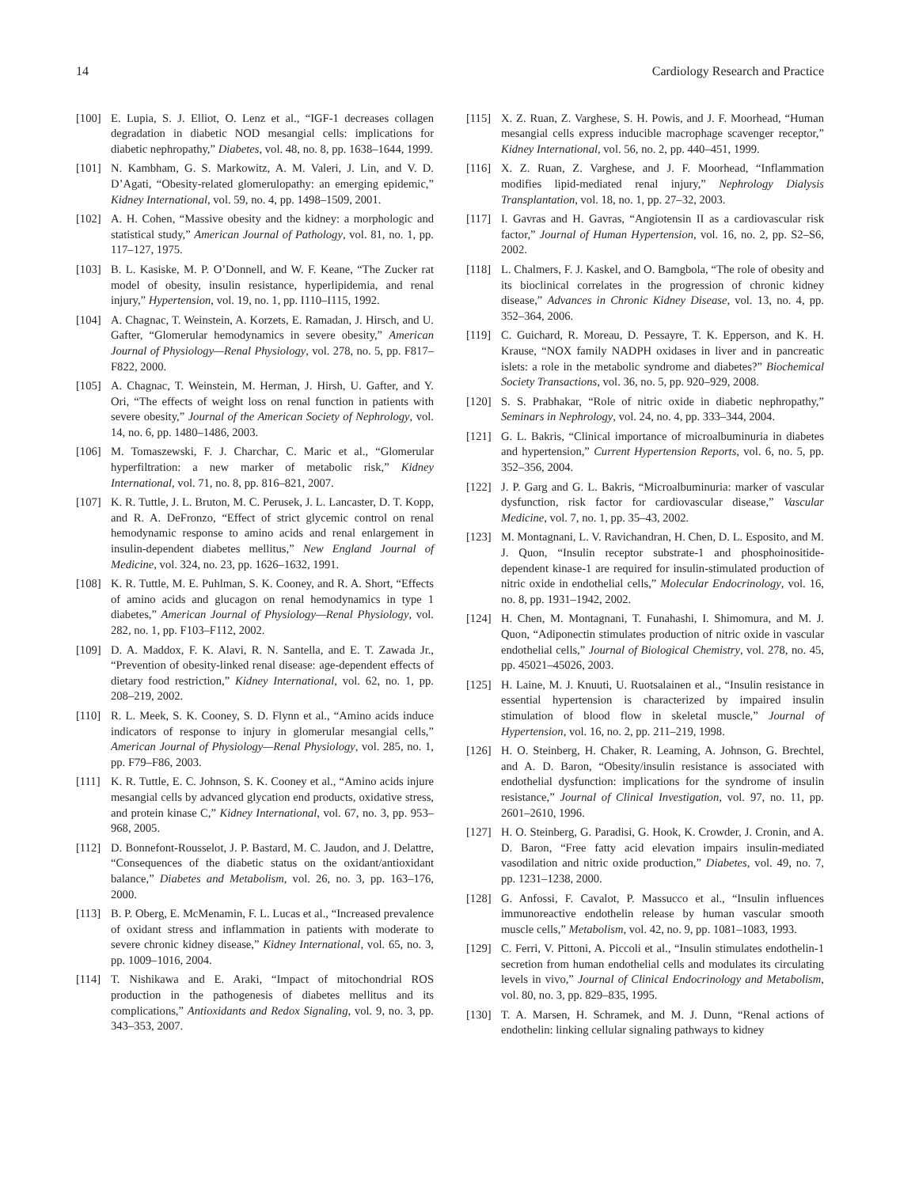14 Cardiology Research and Practice
[100] E. Lupia, S. J. Elliot, O. Lenz et al., “IGF-1 decreases collagen degradation in diabetic NOD mesangial cells: implications for diabetic nephropathy,” Diabetes, vol. 48, no. 8, pp. 1638–1644, 1999.
[101] N. Kambham, G. S. Markowitz, A. M. Valeri, J. Lin, and V. D. D’Agati, “Obesity-related glomerulopathy: an emerging epidemic,” Kidney International, vol. 59, no. 4, pp. 1498–1509, 2001.
[102] A. H. Cohen, “Massive obesity and the kidney: a morphologic and statistical study,” American Journal of Pathology, vol. 81, no. 1, pp. 117–127, 1975.
[103] B. L. Kasiske, M. P. O’Donnell, and W. F. Keane, “The Zucker rat model of obesity, insulin resistance, hyperlipidemia, and renal injury,” Hypertension, vol. 19, no. 1, pp. I110–I115, 1992.
[104] A. Chagnac, T. Weinstein, A. Korzets, E. Ramadan, J. Hirsch, and U. Gafter, “Glomerular hemodynamics in severe obesity,” American Journal of Physiology—Renal Physiology, vol. 278, no. 5, pp. F817–F822, 2000.
[105] A. Chagnac, T. Weinstein, M. Herman, J. Hirsh, U. Gafter, and Y. Ori, “The effects of weight loss on renal function in patients with severe obesity,” Journal of the American Society of Nephrology, vol. 14, no. 6, pp. 1480–1486, 2003.
[106] M. Tomaszewski, F. J. Charchar, C. Maric et al., “Glomerular hyperfiltration: a new marker of metabolic risk,” Kidney International, vol. 71, no. 8, pp. 816–821, 2007.
[107] K. R. Tuttle, J. L. Bruton, M. C. Perusek, J. L. Lancaster, D. T. Kopp, and R. A. DeFronzo, “Effect of strict glycemic control on renal hemodynamic response to amino acids and renal enlargement in insulin-dependent diabetes mellitus,” New England Journal of Medicine, vol. 324, no. 23, pp. 1626–1632, 1991.
[108] K. R. Tuttle, M. E. Puhlman, S. K. Cooney, and R. A. Short, “Effects of amino acids and glucagon on renal hemodynamics in type 1 diabetes,” American Journal of Physiology—Renal Physiology, vol. 282, no. 1, pp. F103–F112, 2002.
[109] D. A. Maddox, F. K. Alavi, R. N. Santella, and E. T. Zawada Jr., “Prevention of obesity-linked renal disease: age-dependent effects of dietary food restriction,” Kidney International, vol. 62, no. 1, pp. 208–219, 2002.
[110] R. L. Meek, S. K. Cooney, S. D. Flynn et al., “Amino acids induce indicators of response to injury in glomerular mesangial cells,” American Journal of Physiology—Renal Physiology, vol. 285, no. 1, pp. F79–F86, 2003.
[111] K. R. Tuttle, E. C. Johnson, S. K. Cooney et al., “Amino acids injure mesangial cells by advanced glycation end products, oxidative stress, and protein kinase C,” Kidney International, vol. 67, no. 3, pp. 953–968, 2005.
[112] D. Bonnefont-Rousselot, J. P. Bastard, M. C. Jaudon, and J. Delattre, “Consequences of the diabetic status on the oxidant/antioxidant balance,” Diabetes and Metabolism, vol. 26, no. 3, pp. 163–176, 2000.
[113] B. P. Oberg, E. McMenamin, F. L. Lucas et al., “Increased prevalence of oxidant stress and inflammation in patients with moderate to severe chronic kidney disease,” Kidney International, vol. 65, no. 3, pp. 1009–1016, 2004.
[114] T. Nishikawa and E. Araki, “Impact of mitochondrial ROS production in the pathogenesis of diabetes mellitus and its complications,” Antioxidants and Redox Signaling, vol. 9, no. 3, pp. 343–353, 2007.
[115] X. Z. Ruan, Z. Varghese, S. H. Powis, and J. F. Moorhead, “Human mesangial cells express inducible macrophage scavenger receptor,” Kidney International, vol. 56, no. 2, pp. 440–451, 1999.
[116] X. Z. Ruan, Z. Varghese, and J. F. Moorhead, “Inflammation modifies lipid-mediated renal injury,” Nephrology Dialysis Transplantation, vol. 18, no. 1, pp. 27–32, 2003.
[117] I. Gavras and H. Gavras, “Angiotensin II as a cardiovascular risk factor,” Journal of Human Hypertension, vol. 16, no. 2, pp. S2–S6, 2002.
[118] L. Chalmers, F. J. Kaskel, and O. Bamgbola, “The role of obesity and its bioclinical correlates in the progression of chronic kidney disease,” Advances in Chronic Kidney Disease, vol. 13, no. 4, pp. 352–364, 2006.
[119] C. Guichard, R. Moreau, D. Pessayre, T. K. Epperson, and K. H. Krause, “NOX family NADPH oxidases in liver and in pancreatic islets: a role in the metabolic syndrome and diabetes?” Biochemical Society Transactions, vol. 36, no. 5, pp. 920–929, 2008.
[120] S. S. Prabhakar, “Role of nitric oxide in diabetic nephropathy,” Seminars in Nephrology, vol. 24, no. 4, pp. 333–344, 2004.
[121] G. L. Bakris, “Clinical importance of microalbuminuria in diabetes and hypertension,” Current Hypertension Reports, vol. 6, no. 5, pp. 352–356, 2004.
[122] J. P. Garg and G. L. Bakris, “Microalbuminuria: marker of vascular dysfunction, risk factor for cardiovascular disease,” Vascular Medicine, vol. 7, no. 1, pp. 35–43, 2002.
[123] M. Montagnani, L. V. Ravichandran, H. Chen, D. L. Esposito, and M. J. Quon, “Insulin receptor substrate-1 and phosphoinositide-dependent kinase-1 are required for insulin-stimulated production of nitric oxide in endothelial cells,” Molecular Endocrinology, vol. 16, no. 8, pp. 1931–1942, 2002.
[124] H. Chen, M. Montagnani, T. Funahashi, I. Shimomura, and M. J. Quon, “Adiponectin stimulates production of nitric oxide in vascular endothelial cells,” Journal of Biological Chemistry, vol. 278, no. 45, pp. 45021–45026, 2003.
[125] H. Laine, M. J. Knuuti, U. Ruotsalainen et al., “Insulin resistance in essential hypertension is characterized by impaired insulin stimulation of blood flow in skeletal muscle,” Journal of Hypertension, vol. 16, no. 2, pp. 211–219, 1998.
[126] H. O. Steinberg, H. Chaker, R. Leaming, A. Johnson, G. Brechtel, and A. D. Baron, “Obesity/insulin resistance is associated with endothelial dysfunction: implications for the syndrome of insulin resistance,” Journal of Clinical Investigation, vol. 97, no. 11, pp. 2601–2610, 1996.
[127] H. O. Steinberg, G. Paradisi, G. Hook, K. Crowder, J. Cronin, and A. D. Baron, “Free fatty acid elevation impairs insulin-mediated vasodilation and nitric oxide production,” Diabetes, vol. 49, no. 7, pp. 1231–1238, 2000.
[128] G. Anfossi, F. Cavalot, P. Massucco et al., “Insulin influences immunoreactive endothelin release by human vascular smooth muscle cells,” Metabolism, vol. 42, no. 9, pp. 1081–1083, 1993.
[129] C. Ferri, V. Pittoni, A. Piccoli et al., “Insulin stimulates endothelin-1 secretion from human endothelial cells and modulates its circulating levels in vivo,” Journal of Clinical Endocrinology and Metabolism, vol. 80, no. 3, pp. 829–835, 1995.
[130] T. A. Marsen, H. Schramek, and M. J. Dunn, “Renal actions of endothelin: linking cellular signaling pathways to kidney